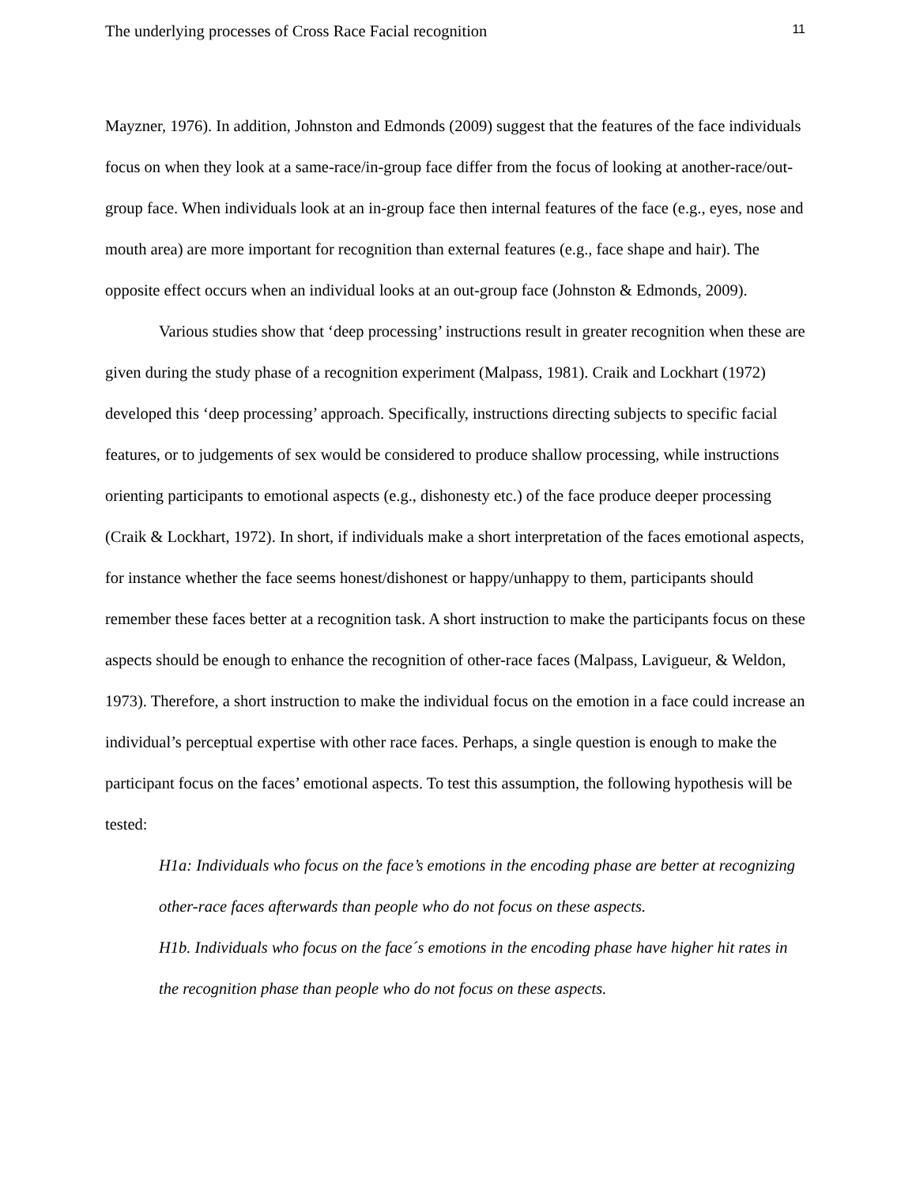The underlying processes of Cross Race Facial recognition 11
Mayzner, 1976). In addition, Johnston and Edmonds (2009) suggest that the features of the face individuals focus on when they look at a same-race/in-group face differ from the focus of looking at another-race/out-group face. When individuals look at an in-group face then internal features of the face (e.g., eyes, nose and mouth area) are more important for recognition than external features (e.g., face shape and hair). The opposite effect occurs when an individual looks at an out-group face (Johnston & Edmonds, 2009).
Various studies show that ‘deep processing’ instructions result in greater recognition when these are given during the study phase of a recognition experiment (Malpass, 1981). Craik and Lockhart (1972) developed this ‘deep processing’ approach. Specifically, instructions directing subjects to specific facial features, or to judgements of sex would be considered to produce shallow processing, while instructions orienting participants to emotional aspects (e.g., dishonesty etc.) of the face produce deeper processing (Craik & Lockhart, 1972). In short, if individuals make a short interpretation of the faces emotional aspects, for instance whether the face seems honest/dishonest or happy/unhappy to them, participants should remember these faces better at a recognition task. A short instruction to make the participants focus on these aspects should be enough to enhance the recognition of other-race faces (Malpass, Lavigueur, & Weldon, 1973). Therefore, a short instruction to make the individual focus on the emotion in a face could increase an individual’s perceptual expertise with other race faces. Perhaps, a single question is enough to make the participant focus on the faces’ emotional aspects. To test this assumption, the following hypothesis will be tested:
H1a: Individuals who focus on the face’s emotions in the encoding phase are better at recognizing other-race faces afterwards than people who do not focus on these aspects.
H1b. Individuals who focus on the face´s emotions in the encoding phase have higher hit rates in the recognition phase than people who do not focus on these aspects.